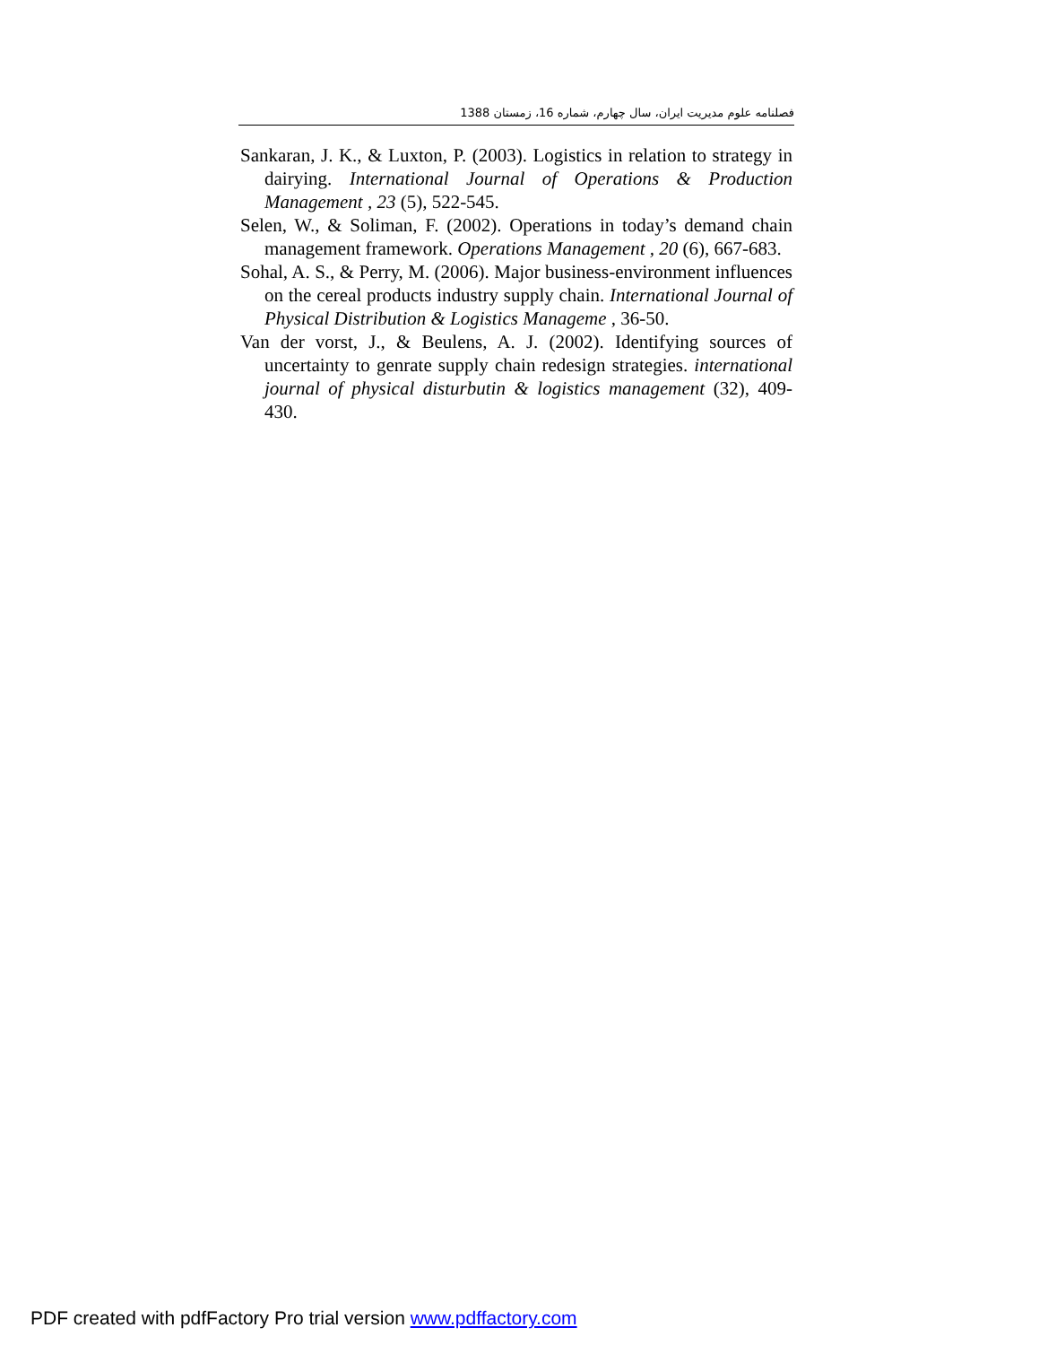فصلنامه علوم مدیریت ایران، سال چهارم، شماره 16، زمستان 1388
Sankaran, J. K., & Luxton, P. (2003). Logistics in relation to strategy in dairying. International Journal of Operations & Production Management , 23 (5), 522-545.
Selen, W., & Soliman, F. (2002). Operations in today’s demand chain management framework. Operations Management , 20 (6), 667-683.
Sohal, A. S., & Perry, M. (2006). Major business-environment influences on the cereal products industry supply chain. International Journal of Physical Distribution & Logistics Manageme , 36-50.
Van der vorst, J., & Beulens, A. J. (2002). Identifying sources of uncertainty to genrate supply chain redesign strategies. international journal of physical disturbutin & logistics management (32), 409-430.
PDF created with pdfFactory Pro trial version www.pdffactory.com